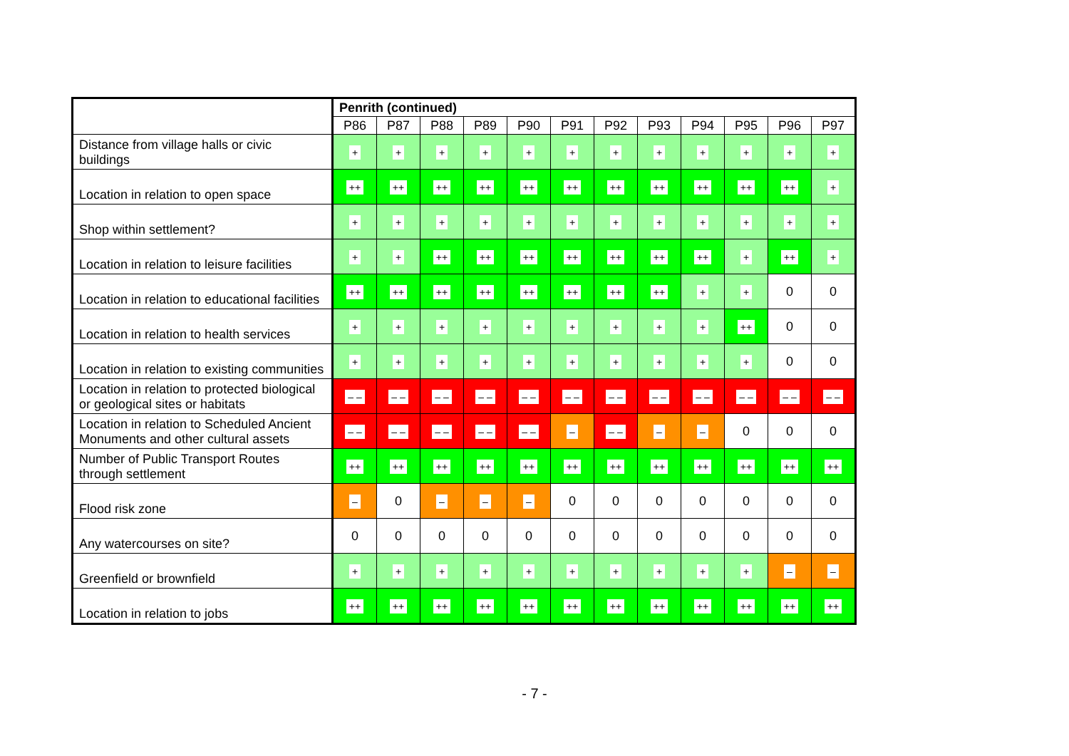| | Penrith (continued) | | | | | | | | | | | |
| --- | --- | --- | --- | --- | --- | --- | --- | --- | --- | --- | --- | --- |
| | P86 | P87 | P88 | P89 | P90 | P91 | P92 | P93 | P94 | P95 | P96 | P97 |
| Distance from village halls or civic buildings | + | + | + | + | + | + | + | + | + | + | + | + |
| Location in relation to open space | ++ | ++ | ++ | ++ | ++ | ++ | ++ | ++ | ++ | ++ | ++ | + |
| Shop within settlement? | + | + | + | + | + | + | + | + | + | + | + | + |
| Location in relation to leisure facilities | + | + | ++ | ++ | ++ | ++ | ++ | ++ | ++ | + | ++ | + |
| Location in relation to educational facilities | ++ | ++ | ++ | ++ | ++ | ++ | ++ | ++ | + | + | 0 | 0 |
| Location in relation to health services | + | + | + | + | + | + | + | + | + | ++ | 0 | 0 |
| Location in relation to existing communities | + | + | + | + | + | + | + | + | + | + | 0 | 0 |
| Location in relation to protected biological or geological sites or habitats | – – | – – | – – | – – | – – | – – | – – | – – | – – | – – | – – | – – |
| Location in relation to Scheduled Ancient Monuments and other cultural assets | – – | – – | – – | – – | – – | – | – – | – | – | 0 | 0 | 0 |
| Number of Public Transport Routes through settlement | ++ | ++ | ++ | ++ | ++ | ++ | ++ | ++ | ++ | ++ | ++ | ++ |
| Flood risk zone | – | 0 | – | – | – | 0 | 0 | 0 | 0 | 0 | 0 | 0 |
| Any watercourses on site? | 0 | 0 | 0 | 0 | 0 | 0 | 0 | 0 | 0 | 0 | 0 | 0 |
| Greenfield or brownfield | + | + | + | + | + | + | + | + | + | + | – | – |
| Location in relation to jobs | ++ | ++ | ++ | ++ | ++ | ++ | ++ | ++ | ++ | ++ | ++ | ++ |
- 7 -